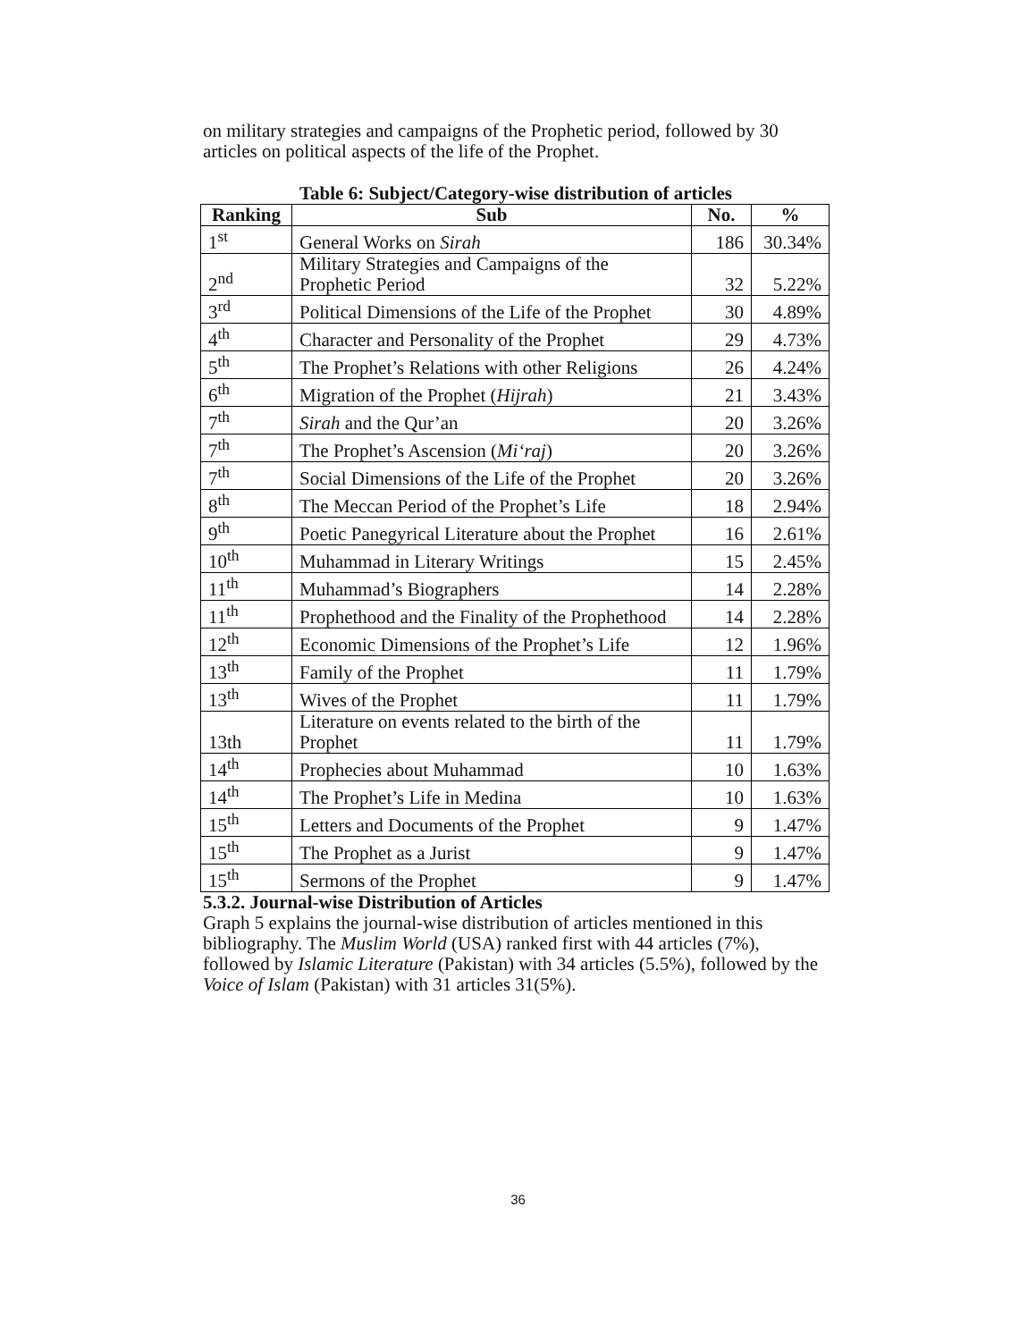on military strategies and campaigns of the Prophetic period, followed by 30 articles on political aspects of the life of the Prophet.
Table 6: Subject/Category-wise distribution of articles
| Ranking | Sub | No. | % |
| --- | --- | --- | --- |
| 1<sup>st</sup> | General Works on Sirah | 186 | 30.34% |
| 2<sup>nd</sup> | Military Strategies and Campaigns of the Prophetic Period | 32 | 5.22% |
| 3<sup>rd</sup> | Political Dimensions of the Life of the Prophet | 30 | 4.89% |
| 4<sup>th</sup> | Character and Personality of the Prophet | 29 | 4.73% |
| 5<sup>th</sup> | The Prophet’s Relations with other Religions | 26 | 4.24% |
| 6<sup>th</sup> | Migration of the Prophet ( Hijrah ) | 21 | 3.43% |
| 7<sup>th</sup> | Sirah and the Qur’an | 20 | 3.26% |
| 7<sup>th</sup> | The Prophet’s Ascension ( Mi‘raj ) | 20 | 3.26% |
| 7<sup>th</sup> | Social Dimensions of the Life of the Prophet | 20 | 3.26% |
| 8<sup>th</sup> | The Meccan Period of the Prophet’s Life | 18 | 2.94% |
| 9<sup>th</sup> | Poetic Panegyrical Literature about the Prophet | 16 | 2.61% |
| 10<sup>th</sup> | Muhammad in Literary Writings | 15 | 2.45% |
| 11<sup>th</sup> | Muhammad’s Biographers | 14 | 2.28% |
| 11<sup>th</sup> | Prophethood and the Finality of the Prophethood | 14 | 2.28% |
| 12<sup>th</sup> | Economic Dimensions of the Prophet’s Life | 12 | 1.96% |
| 13<sup>th</sup> | Family of the Prophet | 11 | 1.79% |
| 13<sup>th</sup> | Wives of the Prophet | 11 | 1.79% |
| 13th | Literature on events related to the birth of the Prophet | 11 | 1.79% |
| 14<sup>th</sup> | Prophecies about Muhammad | 10 | 1.63% |
| 14<sup>th</sup> | The Prophet’s Life in Medina | 10 | 1.63% |
| 15<sup>th</sup> | Letters and Documents of the Prophet | 9 | 1.47% |
| 15<sup>th</sup> | The Prophet as a Jurist | 9 | 1.47% |
| 15<sup>th</sup> | Sermons of the Prophet | 9 | 1.47% |
5.3.2. Journal-wise Distribution of Articles
Graph 5 explains the journal-wise distribution of articles mentioned in this bibliography. The Muslim World (USA) ranked first with 44 articles (7%), followed by Islamic Literature (Pakistan) with 34 articles (5.5%), followed by the Voice of Islam (Pakistan) with 31 articles 31(5%).
36